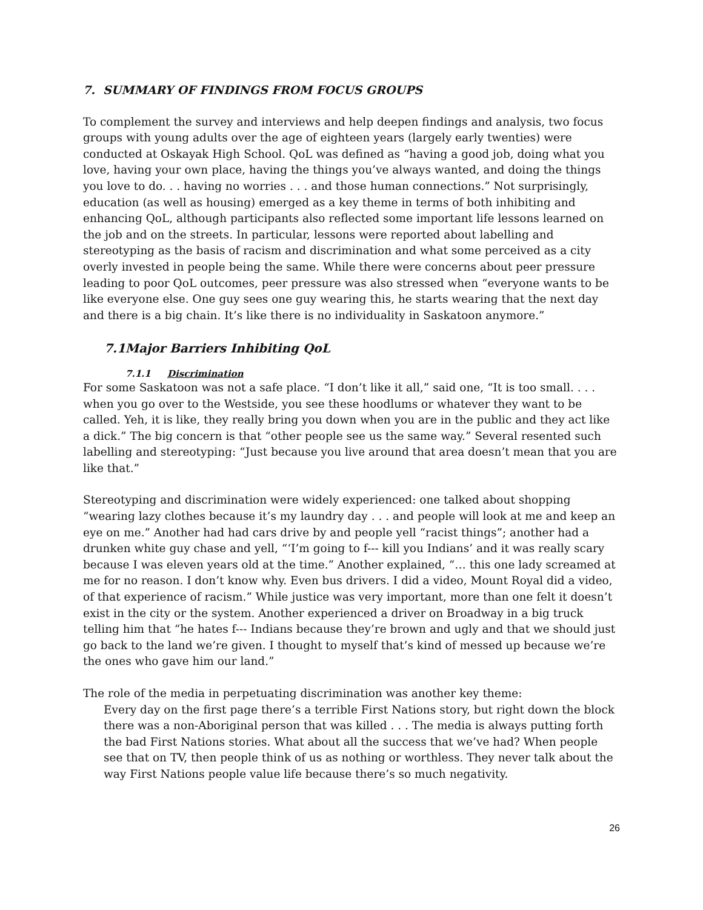7. SUMMARY OF FINDINGS FROM FOCUS GROUPS
To complement the survey and interviews and help deepen findings and analysis, two focus groups with young adults over the age of eighteen years (largely early twenties) were conducted at Oskayak High School. QoL was defined as “having a good job, doing what you love, having your own place, having the things you’ve always wanted, and doing the things you love to do. . . having no worries . . . and those human connections.” Not surprisingly, education (as well as housing) emerged as a key theme in terms of both inhibiting and enhancing QoL, although participants also reflected some important life lessons learned on the job and on the streets. In particular, lessons were reported about labelling and stereotyping as the basis of racism and discrimination and what some perceived as a city overly invested in people being the same. While there were concerns about peer pressure leading to poor QoL outcomes, peer pressure was also stressed when “everyone wants to be like everyone else. One guy sees one guy wearing this, he starts wearing that the next day and there is a big chain. It’s like there is no individuality in Saskatoon anymore.”
7.1Major Barriers Inhibiting QoL
7.1.1 Discrimination
For some Saskatoon was not a safe place. “I don’t like it all,” said one, “It is too small. . . . when you go over to the Westside, you see these hoodlums or whatever they want to be called. Yeh, it is like, they really bring you down when you are in the public and they act like a dick.” The big concern is that “other people see us the same way.” Several resented such labelling and stereotyping: “Just because you live around that area doesn’t mean that you are like that.”
Stereotyping and discrimination were widely experienced: one talked about shopping “wearing lazy clothes because it’s my laundry day . . . and people will look at me and keep an eye on me.” Another had had cars drive by and people yell “racist things”; another had a drunken white guy chase and yell, “‘I’m going to f--- kill you Indians’ and it was really scary because I was eleven years old at the time.” Another explained, “… this one lady screamed at me for no reason. I don’t know why. Even bus drivers. I did a video, Mount Royal did a video, of that experience of racism.” While justice was very important, more than one felt it doesn’t exist in the city or the system. Another experienced a driver on Broadway in a big truck telling him that “he hates f--- Indians because they’re brown and ugly and that we should just go back to the land we’re given. I thought to myself that’s kind of messed up because we’re the ones who gave him our land.”
The role of the media in perpetuating discrimination was another key theme:
Every day on the first page there’s a terrible First Nations story, but right down the block there was a non-Aboriginal person that was killed . . . The media is always putting forth the bad First Nations stories. What about all the success that we’ve had? When people see that on TV, then people think of us as nothing or worthless. They never talk about the way First Nations people value life because there’s so much negativity.
26